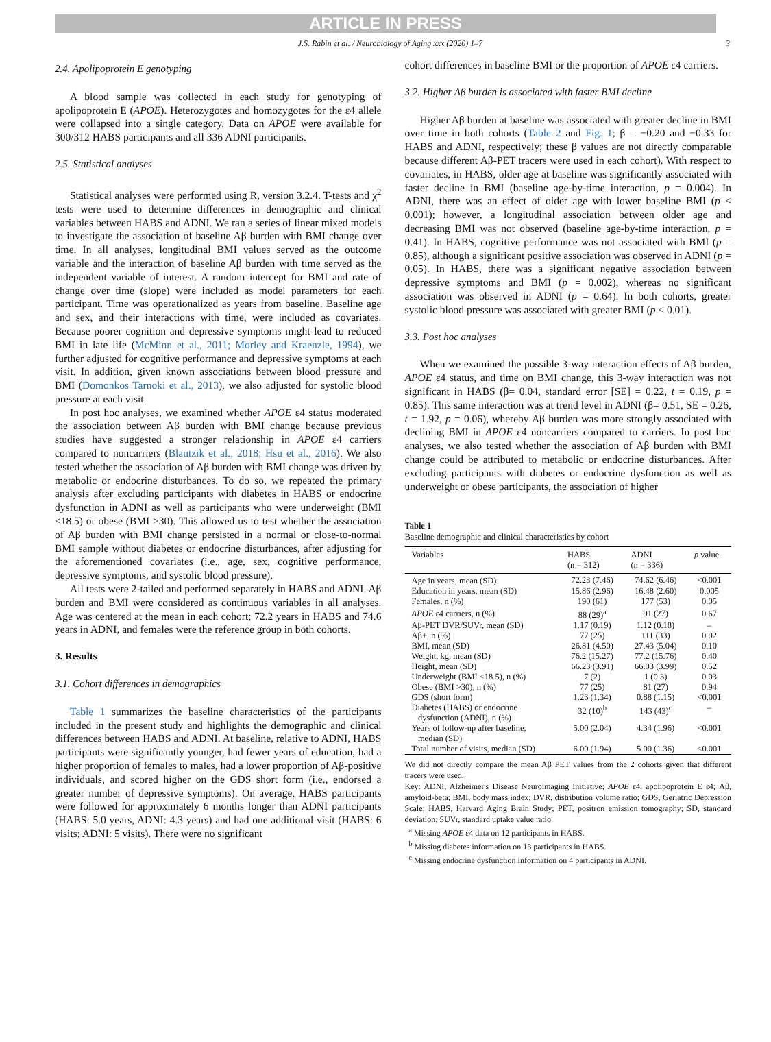ARTICLE IN PRESS
J.S. Rabin et al. / Neurobiology of Aging xxx (2020) 1–7 3
2.4. Apolipoprotein E genotyping
A blood sample was collected in each study for genotyping of apolipoprotein E (APOE). Heterozygotes and homozygotes for the ε4 allele were collapsed into a single category. Data on APOE were available for 300/312 HABS participants and all 336 ADNI participants.
2.5. Statistical analyses
Statistical analyses were performed using R, version 3.2.4. T-tests and χ<sup>2</sup> tests were used to determine differences in demographic and clinical variables between HABS and ADNI. We ran a series of linear mixed models to investigate the association of baseline Aβ burden with BMI change over time. In all analyses, longitudinal BMI values served as the outcome variable and the interaction of baseline Aβ burden with time served as the independent variable of interest. A random intercept for BMI and rate of change over time (slope) were included as model parameters for each participant. Time was operationalized as years from baseline. Baseline age and sex, and their interactions with time, were included as covariates. Because poorer cognition and depressive symptoms might lead to reduced BMI in late life (McMinn et al., 2011; Morley and Kraenzle, 1994), we further adjusted for cognitive performance and depressive symptoms at each visit. In addition, given known associations between blood pressure and BMI (Domonkos Tarnoki et al., 2013), we also adjusted for systolic blood pressure at each visit.
In post hoc analyses, we examined whether APOE ε4 status moderated the association between Aβ burden with BMI change because previous studies have suggested a stronger relationship in APOE ε4 carriers compared to noncarriers (Blautzik et al., 2018; Hsu et al., 2016). We also tested whether the association of Aβ burden with BMI change was driven by metabolic or endocrine disturbances. To do so, we repeated the primary analysis after excluding participants with diabetes in HABS or endocrine dysfunction in ADNI as well as participants who were underweight (BMI <18.5) or obese (BMI >30). This allowed us to test whether the association of Aβ burden with BMI change persisted in a normal or close-to-normal BMI sample without diabetes or endocrine disturbances, after adjusting for the aforementioned covariates (i.e., age, sex, cognitive performance, depressive symptoms, and systolic blood pressure).
All tests were 2-tailed and performed separately in HABS and ADNI. Aβ burden and BMI were considered as continuous variables in all analyses. Age was centered at the mean in each cohort; 72.2 years in HABS and 74.6 years in ADNI, and females were the reference group in both cohorts.
3. Results
3.1. Cohort differences in demographics
Table 1 summarizes the baseline characteristics of the participants included in the present study and highlights the demographic and clinical differences between HABS and ADNI. At baseline, relative to ADNI, HABS participants were significantly younger, had fewer years of education, had a higher proportion of females to males, had a lower proportion of Aβ-positive individuals, and scored higher on the GDS short form (i.e., endorsed a greater number of depressive symptoms). On average, HABS participants were followed for approximately 6 months longer than ADNI participants (HABS: 5.0 years, ADNI: 4.3 years) and had one additional visit (HABS: 6 visits; ADNI: 5 visits). There were no significant
cohort differences in baseline BMI or the proportion of APOE ε4 carriers.
3.2. Higher Aβ burden is associated with faster BMI decline
Higher Aβ burden at baseline was associated with greater decline in BMI over time in both cohorts (Table 2 and Fig. 1; β = −0.20 and −0.33 for HABS and ADNI, respectively; these β values are not directly comparable because different Aβ-PET tracers were used in each cohort). With respect to covariates, in HABS, older age at baseline was significantly associated with faster decline in BMI (baseline age-by-time interaction, p = 0.004). In ADNI, there was an effect of older age with lower baseline BMI (p < 0.001); however, a longitudinal association between older age and decreasing BMI was not observed (baseline age-by-time interaction, p = 0.41). In HABS, cognitive performance was not associated with BMI (p = 0.85), although a significant positive association was observed in ADNI (p = 0.05). In HABS, there was a significant negative association between depressive symptoms and BMI (p = 0.002), whereas no significant association was observed in ADNI (p = 0.64). In both cohorts, greater systolic blood pressure was associated with greater BMI (p < 0.01).
3.3. Post hoc analyses
When we examined the possible 3-way interaction effects of Aβ burden, APOE ε4 status, and time on BMI change, this 3-way interaction was not significant in HABS (β= 0.04, standard error [SE] = 0.22, t = 0.19, p = 0.85). This same interaction was at trend level in ADNI (β= 0.51, SE = 0.26, t = 1.92, p = 0.06), whereby Aβ burden was more strongly associated with declining BMI in APOE ε4 noncarriers compared to carriers. In post hoc analyses, we also tested whether the association of Aβ burden with BMI change could be attributed to metabolic or endocrine disturbances. After excluding participants with diabetes or endocrine dysfunction as well as underweight or obese participants, the association of higher
Table 1
Baseline demographic and clinical characteristics by cohort
| Variables | HABS (n = 312) | ADNI (n = 336) | p value |
| --- | --- | --- | --- |
| Age in years, mean (SD) | 72.23 (7.46) | 74.62 (6.46) | <0.001 |
| Education in years, mean (SD) | 15.86 (2.96) | 16.48 (2.60) | 0.005 |
| Females, n (%) | 190 (61) | 177 (53) | 0.05 |
| APOE ε4 carriers, n (%) | 88 (29)<sup>a</sup> | 91 (27) | 0.67 |
| Aβ-PET DVR/SUVr, mean (SD) | 1.17 (0.19) | 1.12 (0.18) | – |
| Aβ+, n (%) | 77 (25) | 111 (33) | 0.02 |
| BMI, mean (SD) | 26.81 (4.50) | 27.43 (5.04) | 0.10 |
| Weight, kg, mean (SD) | 76.2 (15.27) | 77.2 (15.76) | 0.40 |
| Height, mean (SD) | 66.23 (3.91) | 66.03 (3.99) | 0.52 |
| Underweight (BMI <18.5), n (%) | 7 (2) | 1 (0.3) | 0.03 |
| Obese (BMI >30), n (%) | 77 (25) | 81 (27) | 0.94 |
| GDS (short form) | 1.23 (1.34) | 0.88 (1.15) | <0.001 |
| Diabetes (HABS) or endocrine dysfunction (ADNI), n (%) | 32 (10)<sup>b</sup> | 143 (43)<sup>c</sup> | – |
| Years of follow-up after baseline, median (SD) | 5.00 (2.04) | 4.34 (1.96) | <0.001 |
| Total number of visits, median (SD) | 6.00 (1.94) | 5.00 (1.36) | <0.001 |
We did not directly compare the mean Aβ PET values from the 2 cohorts given that different tracers were used.
Key: ADNI, Alzheimer's Disease Neuroimaging Initiative; APOE ε4, apolipoprotein E ε4; Aβ, amyloid-beta; BMI, body mass index; DVR, distribution volume ratio; GDS, Geriatric Depression Scale; HABS, Harvard Aging Brain Study; PET, positron emission tomography; SD, standard deviation; SUVr, standard uptake value ratio.
<sup>a</sup> Missing APOE ε4 data on 12 participants in HABS.
<sup>b</sup> Missing diabetes information on 13 participants in HABS.
<sup>c</sup> Missing endocrine dysfunction information on 4 participants in ADNI.